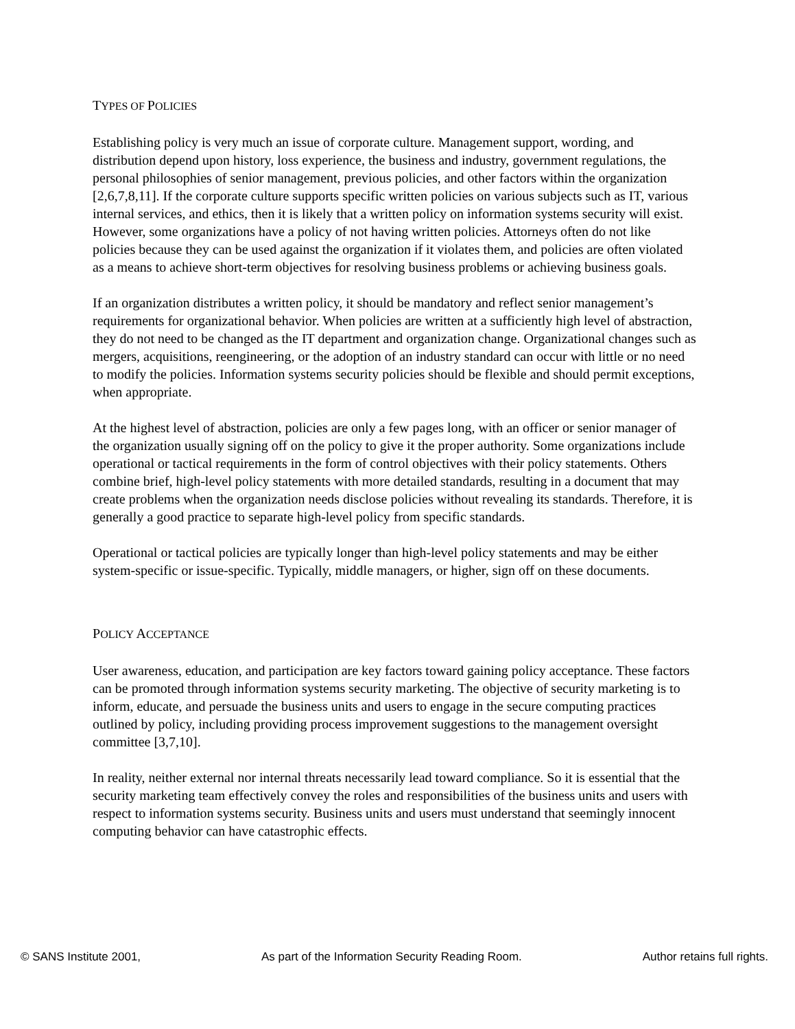TYPES OF POLICIES
Establishing policy is very much an issue of corporate culture. Management support, wording, and distribution depend upon history, loss experience, the business and industry, government regulations, the personal philosophies of senior management, previous policies, and other factors within the organization [2,6,7,8,11]. If the corporate culture supports specific written policies on various subjects such as IT, various internal services, and ethics, then it is likely that a written policy on information systems security will exist. However, some organizations have a policy of not having written policies. Attorneys often do not like policies because they can be used against the organization if it violates them, and policies are often violated as a means to achieve short-term objectives for resolving business problems or achieving business goals.
If an organization distributes a written policy, it should be mandatory and reflect senior management’s requirements for organizational behavior. When policies are written at a sufficiently high level of abstraction, they do not need to be changed as the IT department and organization change. Organizational changes such as mergers, acquisitions, reengineering, or the adoption of an industry standard can occur with little or no need to modify the policies. Information systems security policies should be flexible and should permit exceptions, when appropriate.
At the highest level of abstraction, policies are only a few pages long, with an officer or senior manager of the organization usually signing off on the policy to give it the proper authority. Some organizations include operational or tactical requirements in the form of control objectives with their policy statements. Others combine brief, high-level policy statements with more detailed standards, resulting in a document that may create problems when the organization needs disclose policies without revealing its standards. Therefore, it is generally a good practice to separate high-level policy from specific standards.
Operational or tactical policies are typically longer than high-level policy statements and may be either system-specific or issue-specific. Typically, middle managers, or higher, sign off on these documents.
POLICY ACCEPTANCE
User awareness, education, and participation are key factors toward gaining policy acceptance. These factors can be promoted through information systems security marketing. The objective of security marketing is to inform, educate, and persuade the business units and users to engage in the secure computing practices outlined by policy, including providing process improvement suggestions to the management oversight committee [3,7,10].
In reality, neither external nor internal threats necessarily lead toward compliance. So it is essential that the security marketing team effectively convey the roles and responsibilities of the business units and users with respect to information systems security. Business units and users must understand that seemingly innocent computing behavior can have catastrophic effects.
© SANS Institute 2001, As part of the Information Security Reading Room. Author retains full rights.